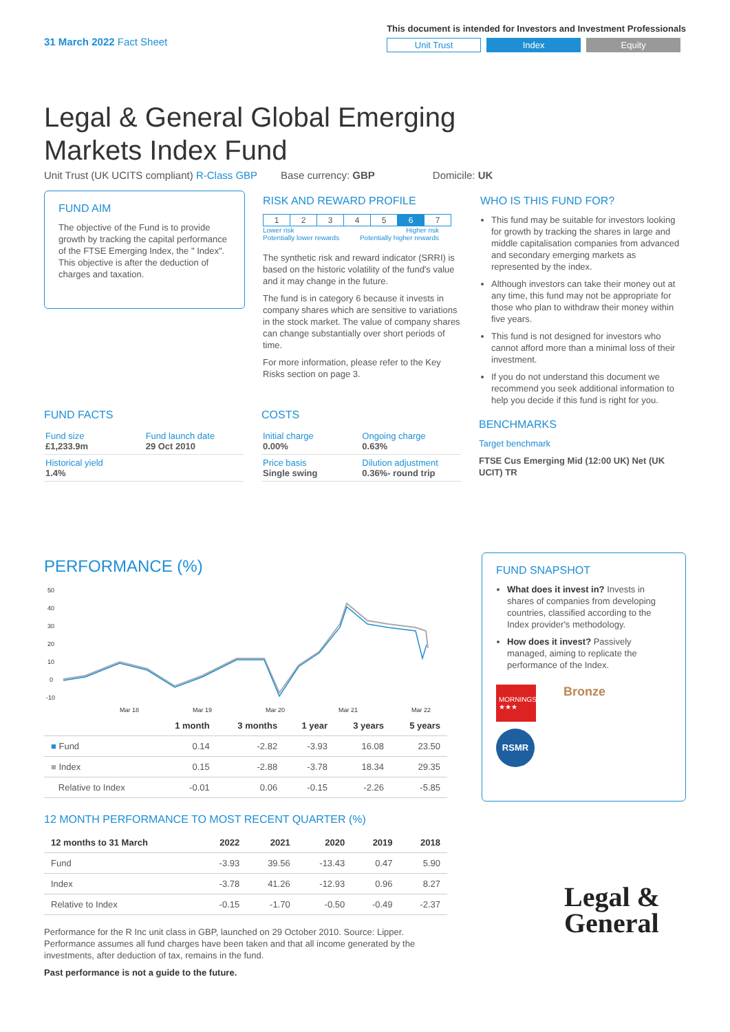31 March 2022 Fact Sheet
This document is intended for Investors and Investment Professionals
Unit Trust Index Equity
Legal & General Global Emerging Markets Index Fund
Unit Trust (UK UCITS compliant) R-Class GBP Base currency: GBP Domicile: UK
FUND AIM
The objective of the Fund is to provide growth by tracking the capital performance of the FTSE Emerging Index, the " Index". This objective is after the deduction of charges and taxation.
RISK AND REWARD PROFILE
| 1 | 2 | 3 | 4 | 5 | 6 | 7 |
Lower risk
Potentially lower rewards Higher risk
Potentially higher rewards
The synthetic risk and reward indicator (SRRI) is based on the historic volatility of the fund's value and it may change in the future.
The fund is in category 6 because it invests in company shares which are sensitive to variations in the stock market. The value of company shares can change substantially over short periods of time.
For more information, please refer to the Key Risks section on page 3.
WHO IS THIS FUND FOR?
This fund may be suitable for investors looking for growth by tracking the shares in large and middle capitalisation companies from advanced and secondary emerging markets as represented by the index.
Although investors can take their money out at any time, this fund may not be appropriate for those who plan to withdraw their money within five years.
This fund is not designed for investors who cannot afford more than a minimal loss of their investment.
If you do not understand this document we recommend you seek additional information to help you decide if this fund is right for you.
FUND FACTS
| Fund size £1,233.9m | Fund launch date 29 Oct 2010 |
| Historical yield 1.4% | |
COSTS
| Initial charge 0.00% | Ongoing charge 0.63% |
| Price basis Single swing | Dilution adjustment 0.36%- round trip |
BENCHMARKS
Target benchmark
FTSE Cus Emerging Mid (12:00 UK) Net (UK UCIT) TR
PERFORMANCE (%)
50
40
30
20
10
0
-10
Mar 18
Mar 19
Mar 20
Mar 21
Mar 22
| | 1 month | 3 months | 1 year | 3 years | 5 years |
| --- | --- | --- | --- | --- | --- |
| ■ Fund | 0.14 | -2.82 | -3.93 | 16.08 | 23.50 |
| ■ Index | 0.15 | -2.88 | -3.78 | 18.34 | 29.35 |
| Relative to Index | -0.01 | 0.06 | -0.15 | -2.26 | -5.85 |
12 MONTH PERFORMANCE TO MOST RECENT QUARTER (%)
| 12 months to 31 March | 2022 | 2021 | 2020 | 2019 | 2018 |
| --- | --- | --- | --- | --- | --- |
| Fund | -3.93 | 39.56 | -13.43 | 0.47 | 5.90 |
| Index | -3.78 | 41.26 | -12.93 | 0.96 | 8.27 |
| Relative to Index | -0.15 | -1.70 | -0.50 | -0.49 | -2.37 |
Performance for the R Inc unit class in GBP, launched on 29 October 2010. Source: Lipper. Performance assumes all fund charges have been taken and that all income generated by the investments, after deduction of tax, remains in the fund.
Past performance is not a guide to the future.
FUND SNAPSHOT
What does it invest in? Invests in shares of companies from developing countries, classified according to the Index provider's methodology.
How does it invest? Passively managed, aiming to replicate the performance of the Index.
MORNINGSTAR ★★★
Bronze
RSMR
Legal &
General